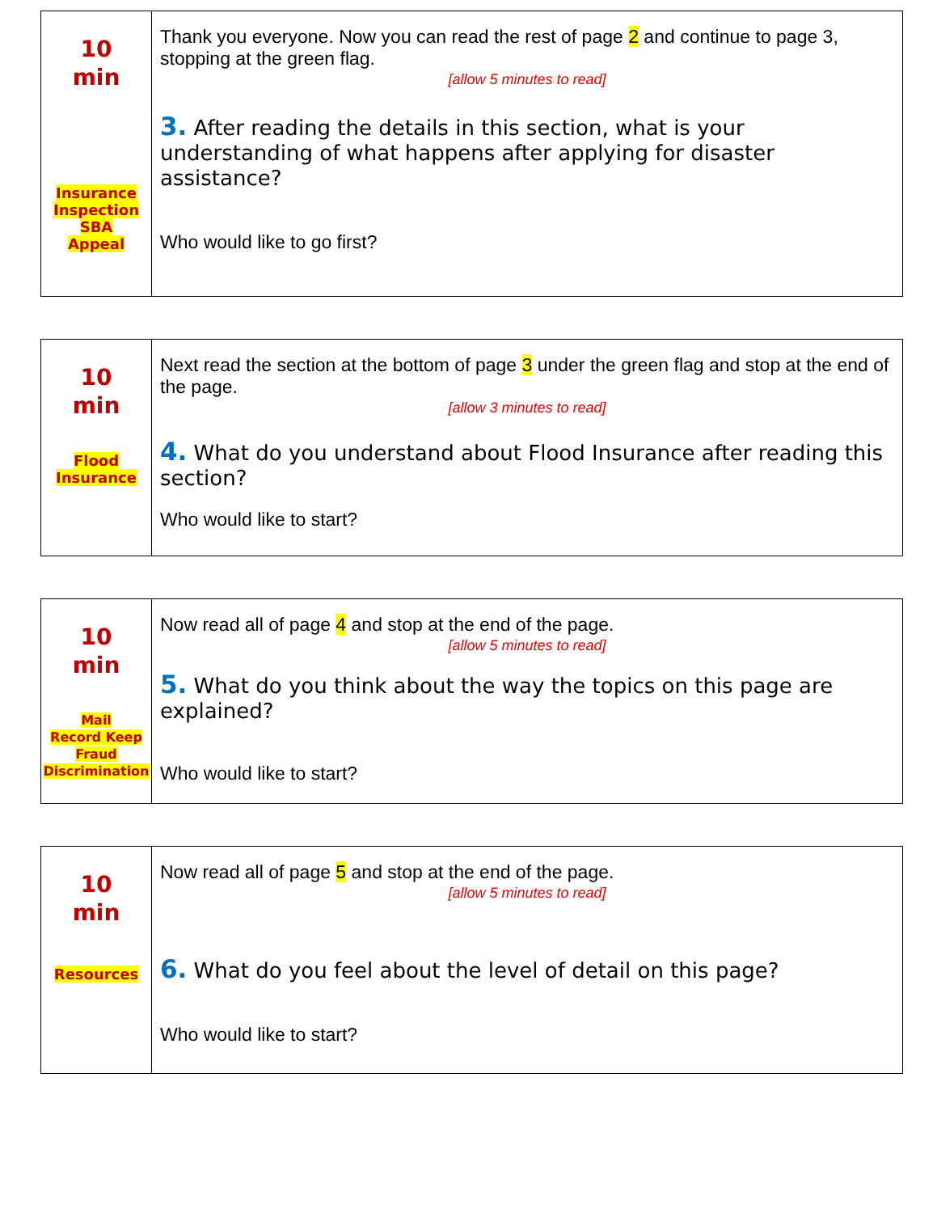| 10 min Insurance Inspection SBA Appeal | Thank you everyone. Now you can read the rest of page 2 and continue to page 3, stopping at the green flag. [allow 5 minutes to read] 3. After reading the details in this section, what is your understanding of what happens after applying for disaster assistance? Who would like to go first? |
| 10 min Flood Insurance | Next read the section at the bottom of page 3 under the green flag and stop at the end of the page. [allow 3 minutes to read] 4. What do you understand about Flood Insurance after reading this section? Who would like to start? |
| 10 min Mail Record Keep Fraud Discrimination | Now read all of page 4 and stop at the end of the page. [allow 5 minutes to read] 5. What do you think about the way the topics on this page are explained? Who would like to start? |
| 10 min Resources | Now read all of page 5 and stop at the end of the page. [allow 5 minutes to read] 6. What do you feel about the level of detail on this page? Who would like to start? |